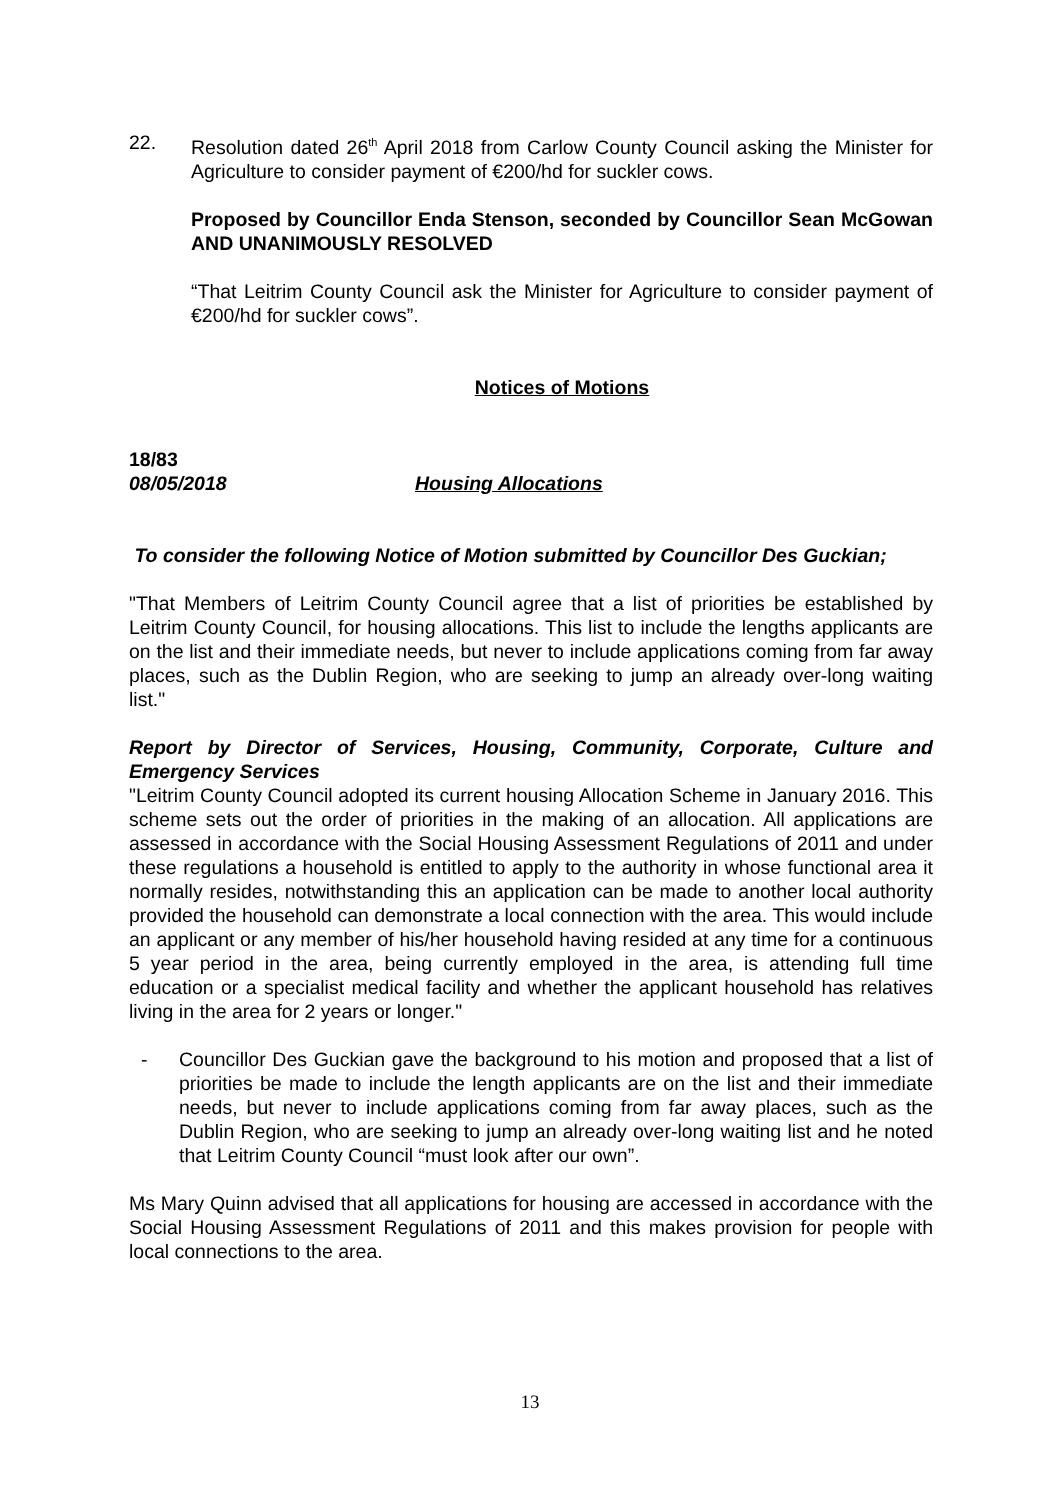22. Resolution dated 26<sup>th</sup> April 2018 from Carlow County Council asking the Minister for Agriculture to consider payment of €200/hd for suckler cows.
Proposed by Councillor Enda Stenson, seconded by Councillor Sean McGowan AND UNANIMOUSLY RESOLVED
“That Leitrim County Council ask the Minister for Agriculture to consider payment of €200/hd for suckler cows”.
Notices of Motions
18/83
08/05/2018 Housing Allocations
To consider the following Notice of Motion submitted by Councillor Des Guckian;
"That Members of Leitrim County Council agree that a list of priorities be established by Leitrim County Council, for housing allocations. This list to include the lengths applicants are on the list and their immediate needs, but never to include applications coming from far away places, such as the Dublin Region, who are seeking to jump an already over-long waiting list."
Report by Director of Services, Housing, Community, Corporate, Culture and Emergency Services
"Leitrim County Council adopted its current housing Allocation Scheme in January 2016. This scheme sets out the order of priorities in the making of an allocation. All applications are assessed in accordance with the Social Housing Assessment Regulations of 2011 and under these regulations a household is entitled to apply to the authority in whose functional area it normally resides, notwithstanding this an application can be made to another local authority provided the household can demonstrate a local connection with the area. This would include an applicant or any member of his/her household having resided at any time for a continuous 5 year period in the area, being currently employed in the area, is attending full time education or a specialist medical facility and whether the applicant household has relatives living in the area for 2 years or longer."
- Councillor Des Guckian gave the background to his motion and proposed that a list of priorities be made to include the length applicants are on the list and their immediate needs, but never to include applications coming from far away places, such as the Dublin Region, who are seeking to jump an already over-long waiting list and he noted that Leitrim County Council “must look after our own”.
Ms Mary Quinn advised that all applications for housing are accessed in accordance with the Social Housing Assessment Regulations of 2011 and this makes provision for people with local connections to the area.
13